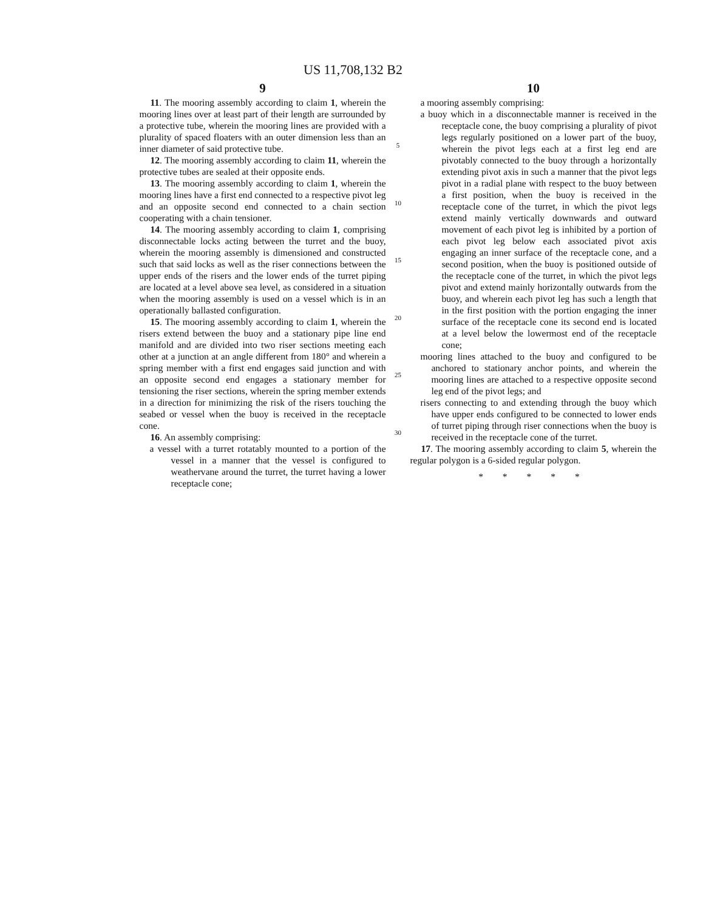US 11,708,132 B2
9
11. The mooring assembly according to claim 1, wherein the mooring lines over at least part of their length are surrounded by a protective tube, wherein the mooring lines are provided with a plurality of spaced floaters with an outer dimension less than an inner diameter of said protective tube.
12. The mooring assembly according to claim 11, wherein the protective tubes are sealed at their opposite ends.
13. The mooring assembly according to claim 1, wherein the mooring lines have a first end connected to a respective pivot leg and an opposite second end connected to a chain section cooperating with a chain tensioner.
14. The mooring assembly according to claim 1, comprising disconnectable locks acting between the turret and the buoy, wherein the mooring assembly is dimensioned and constructed such that said locks as well as the riser connections between the upper ends of the risers and the lower ends of the turret piping are located at a level above sea level, as considered in a situation when the mooring assembly is used on a vessel which is in an operationally ballasted configuration.
15. The mooring assembly according to claim 1, wherein the risers extend between the buoy and a stationary pipe line end manifold and are divided into two riser sections meeting each other at a junction at an angle different from 180° and wherein a spring member with a first end engages said junction and with an opposite second end engages a stationary member for tensioning the riser sections, wherein the spring member extends in a direction for minimizing the risk of the risers touching the seabed or vessel when the buoy is received in the receptacle cone.
16. An assembly comprising:
a vessel with a turret rotatably mounted to a portion of the vessel in a manner that the vessel is configured to weathervane around the turret, the turret having a lower receptacle cone;
5
10
15
20
25
30
10
a mooring assembly comprising:
a buoy which in a disconnectable manner is received in the receptacle cone, the buoy comprising a plurality of pivot legs regularly positioned on a lower part of the buoy, wherein the pivot legs each at a first leg end are pivotably connected to the buoy through a horizontally extending pivot axis in such a manner that the pivot legs pivot in a radial plane with respect to the buoy between a first position, when the buoy is received in the receptacle cone of the turret, in which the pivot legs extend mainly vertically downwards and outward movement of each pivot leg is inhibited by a portion of each pivot leg below each associated pivot axis engaging an inner surface of the receptacle cone, and a second position, when the buoy is positioned outside of the receptacle cone of the turret, in which the pivot legs pivot and extend mainly horizontally outwards from the buoy, and wherein each pivot leg has such a length that in the first position with the portion engaging the inner surface of the receptacle cone its second end is located at a level below the lowermost end of the receptacle cone;
mooring lines attached to the buoy and configured to be anchored to stationary anchor points, and wherein the mooring lines are attached to a respective opposite second leg end of the pivot legs; and
risers connecting to and extending through the buoy which have upper ends configured to be connected to lower ends of turret piping through riser connections when the buoy is received in the receptacle cone of the turret.
17. The mooring assembly according to claim 5, wherein the regular polygon is a 6-sided regular polygon.
* * * * *